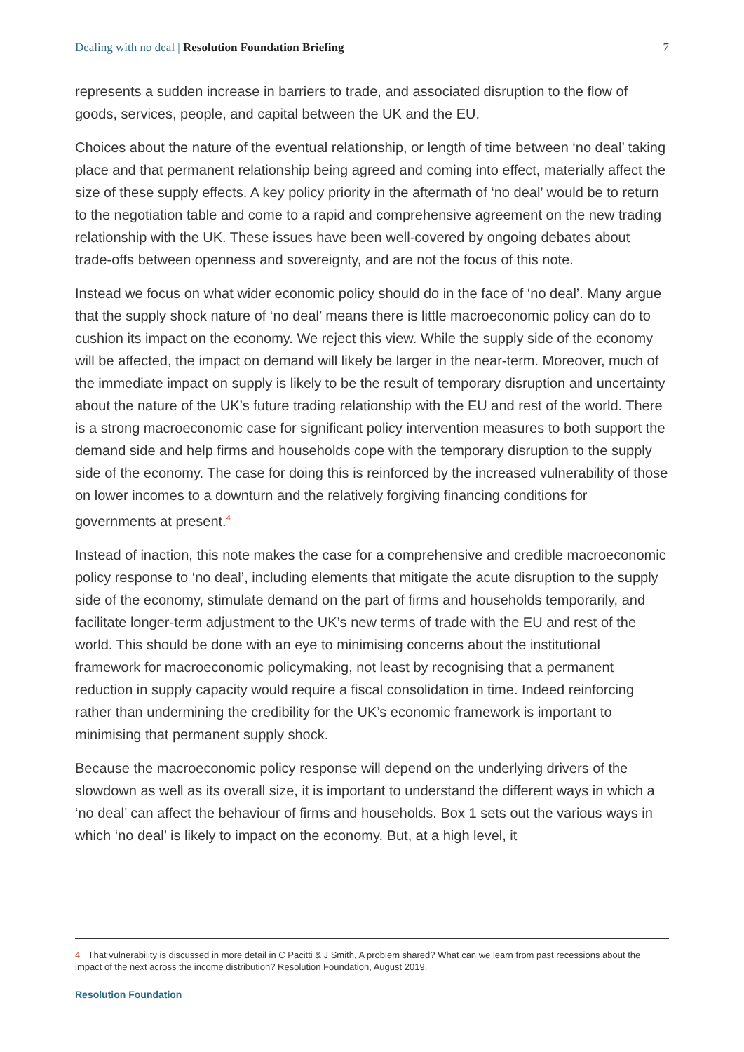Dealing with no deal | Resolution Foundation Briefing
7
represents a sudden increase in barriers to trade, and associated disruption to the flow of goods, services, people, and capital between the UK and the EU.
Choices about the nature of the eventual relationship, or length of time between ‘no deal’ taking place and that permanent relationship being agreed and coming into effect, materially affect the size of these supply effects. A key policy priority in the aftermath of ‘no deal’ would be to return to the negotiation table and come to a rapid and comprehensive agreement on the new trading relationship with the UK. These issues have been well-covered by ongoing debates about trade-offs between openness and sovereignty, and are not the focus of this note.
Instead we focus on what wider economic policy should do in the face of ‘no deal’. Many argue that the supply shock nature of ‘no deal’ means there is little macroeconomic policy can do to cushion its impact on the economy. We reject this view. While the supply side of the economy will be affected, the impact on demand will likely be larger in the near-term. Moreover, much of the immediate impact on supply is likely to be the result of temporary disruption and uncertainty about the nature of the UK’s future trading relationship with the EU and rest of the world. There is a strong macroeconomic case for significant policy intervention measures to both support the demand side and help firms and households cope with the temporary disruption to the supply side of the economy. The case for doing this is reinforced by the increased vulnerability of those on lower incomes to a downturn and the relatively forgiving financing conditions for governments at present.<sup>4</sup>
Instead of inaction, this note makes the case for a comprehensive and credible macroeconomic policy response to ‘no deal’, including elements that mitigate the acute disruption to the supply side of the economy, stimulate demand on the part of firms and households temporarily, and facilitate longer-term adjustment to the UK’s new terms of trade with the EU and rest of the world. This should be done with an eye to minimising concerns about the institutional framework for macroeconomic policymaking, not least by recognising that a permanent reduction in supply capacity would require a fiscal consolidation in time. Indeed reinforcing rather than undermining the credibility for the UK’s economic framework is important to minimising that permanent supply shock.
Because the macroeconomic policy response will depend on the underlying drivers of the slowdown as well as its overall size, it is important to understand the different ways in which a ‘no deal’ can affect the behaviour of firms and households. Box 1 sets out the various ways in which ‘no deal’ is likely to impact on the economy. But, at a high level, it
4 That vulnerability is discussed in more detail in C Pacitti & J Smith, A problem shared? What can we learn from past recessions about the impact of the next across the income distribution? Resolution Foundation, August 2019.
Resolution Foundation